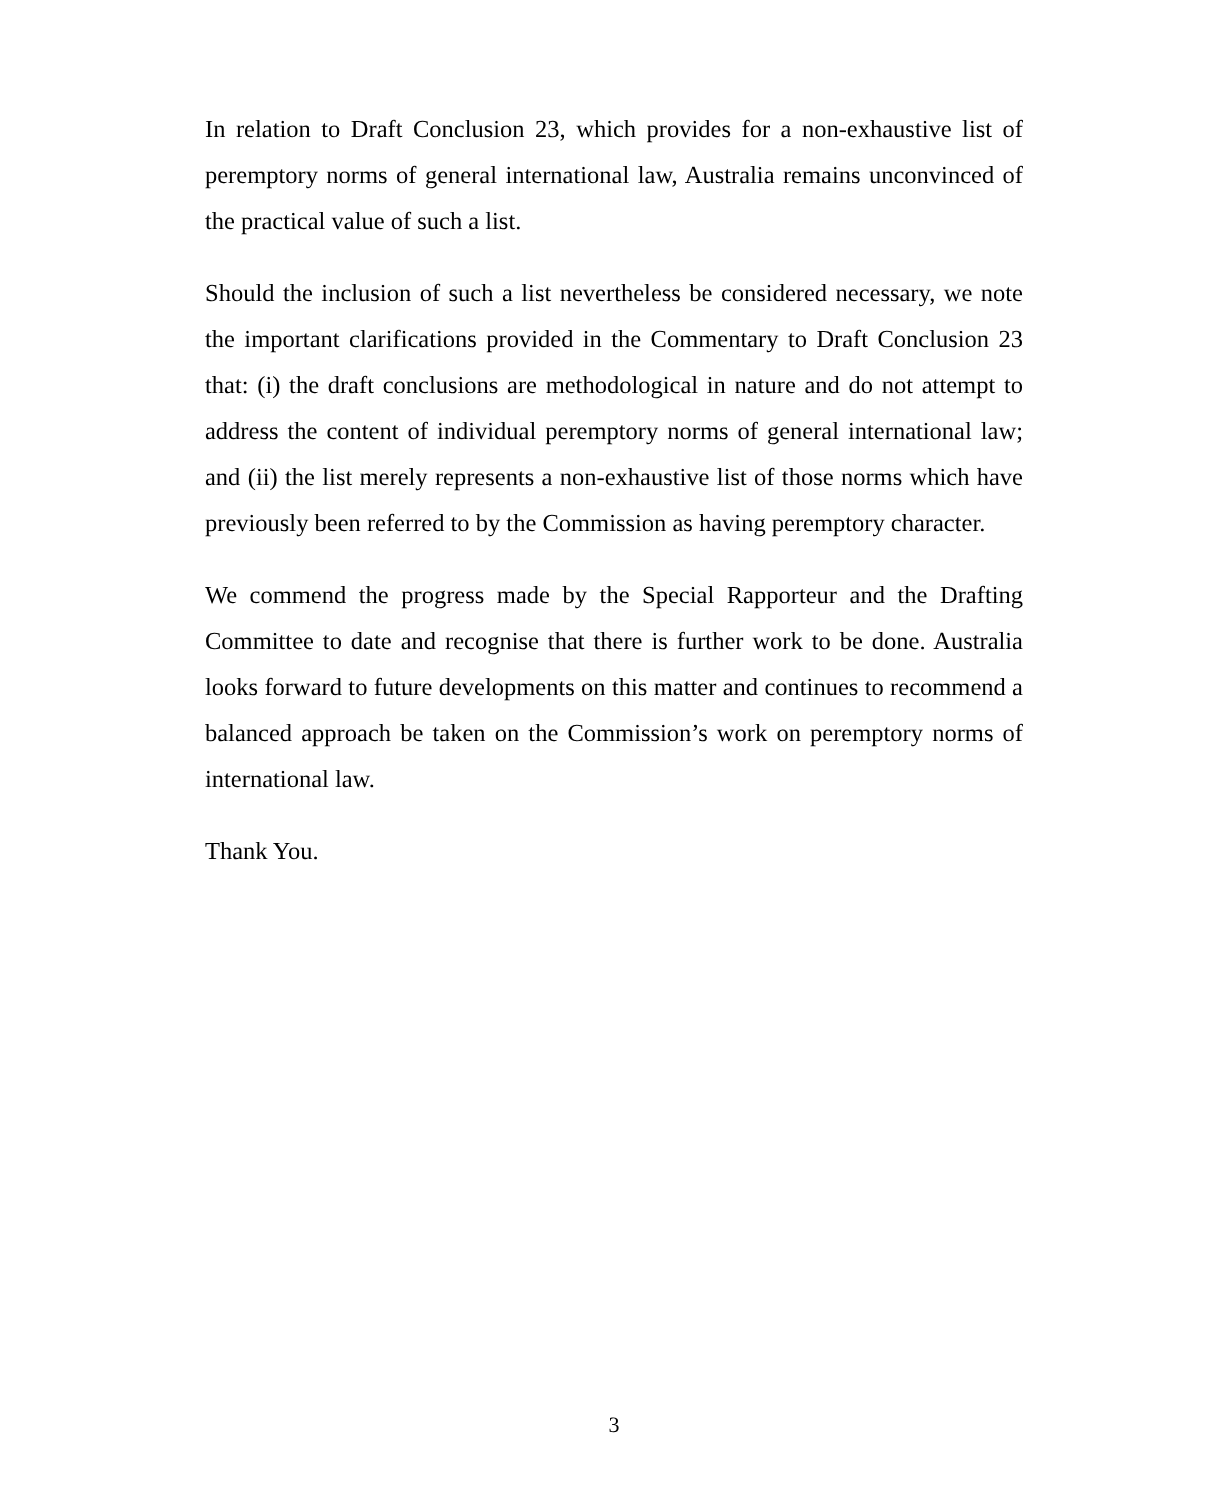In relation to Draft Conclusion 23, which provides for a non-exhaustive list of peremptory norms of general international law, Australia remains unconvinced of the practical value of such a list.
Should the inclusion of such a list nevertheless be considered necessary, we note the important clarifications provided in the Commentary to Draft Conclusion 23 that: (i) the draft conclusions are methodological in nature and do not attempt to address the content of individual peremptory norms of general international law; and (ii) the list merely represents a non-exhaustive list of those norms which have previously been referred to by the Commission as having peremptory character.
We commend the progress made by the Special Rapporteur and the Drafting Committee to date and recognise that there is further work to be done. Australia looks forward to future developments on this matter and continues to recommend a balanced approach be taken on the Commission’s work on peremptory norms of international law.
Thank You.
3